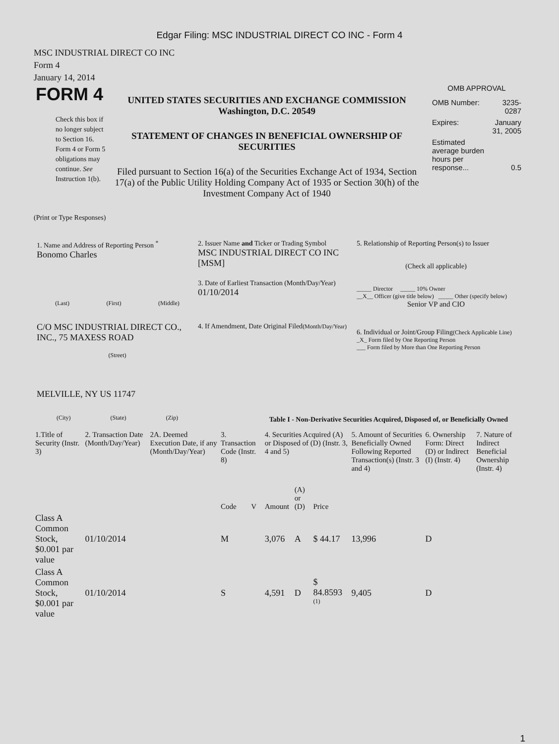Edgar Filing: MSC INDUSTRIAL DIRECT CO INC - Form 4
MSC INDUSTRIAL DIRECT CO INC
Form 4
January 14, 2014
FORM 4
Check this box if no longer subject to Section 16. Form 4 or Form 5 obligations may continue. See Instruction 1(b).
UNITED STATES SECURITIES AND EXCHANGE COMMISSION
Washington, D.C. 20549
STATEMENT OF CHANGES IN BENEFICIAL OWNERSHIP OF SECURITIES
Filed pursuant to Section 16(a) of the Securities Exchange Act of 1934, Section 17(a) of the Public Utility Holding Company Act of 1935 or Section 30(h) of the Investment Company Act of 1940
OMB APPROVAL
| OMB Number: | 3235-0287 |
| Expires: | January 31, 2005 |
| Estimated average burden hours per response... | 0.5 |
(Print or Type Responses)
1. Name and Address of Reporting Person <sup>*</sup>
Bonomo Charles
(Last) (First) (Middle)
C/O MSC INDUSTRIAL DIRECT CO., INC., 75 MAXESS ROAD
(Street)
MELVILLE, NY US 11747
(City) (State) (Zip)
2. Issuer Name and Ticker or Trading Symbol
MSC INDUSTRIAL DIRECT CO INC [MSM]
3. Date of Earliest Transaction (Month/Day/Year)
01/10/2014
4. If Amendment, Date Original Filed(Month/Day/Year)
5. Relationship of Reporting Person(s) to Issuer
(Check all applicable)
_____ Director _____ 10% Owner
__X__ Officer (give title below) _____ Other (specify below)
Senior VP and CIO
6. Individual or Joint/Group Filing(Check Applicable Line)
_X_ Form filed by One Reporting Person
___ Form filed by More than One Reporting Person
Table I - Non-Derivative Securities Acquired, Disposed of, or Beneficially Owned
| 1.Title of Security (Instr. 3) | 2. Transaction Date (Month/Day/Year) | 2A. Deemed Execution Date, if any (Month/Day/Year) | 3. Transaction Code (Instr. 8) | | 4. Securities Acquired (A) or Disposed of (D) (Instr. 3, 4 and 5) | | | 5. Amount of Securities Beneficially Owned Following Reported Transaction(s) (Instr. 3 and 4) | 6. Ownership Form: Direct (D) or Indirect (I) (Instr. 4) | 7. Nature of Indirect Beneficial Ownership (Instr. 4) |
| --- | --- | --- | --- | --- | --- | --- | --- | --- | --- | --- |
| | | | Code | V | Amount | (A) or (D) | Price | | | |
| Class A Common Stock, $0.001 par value | 01/10/2014 | | M | | 3,076 | A | $ 44.17 | 13,996 | D | |
| Class A Common Stock, $0.001 par value | 01/10/2014 | | S | | 4,591 | D | $ 84.8593 <sup>(1)</sup> | 9,405 | D | |
1